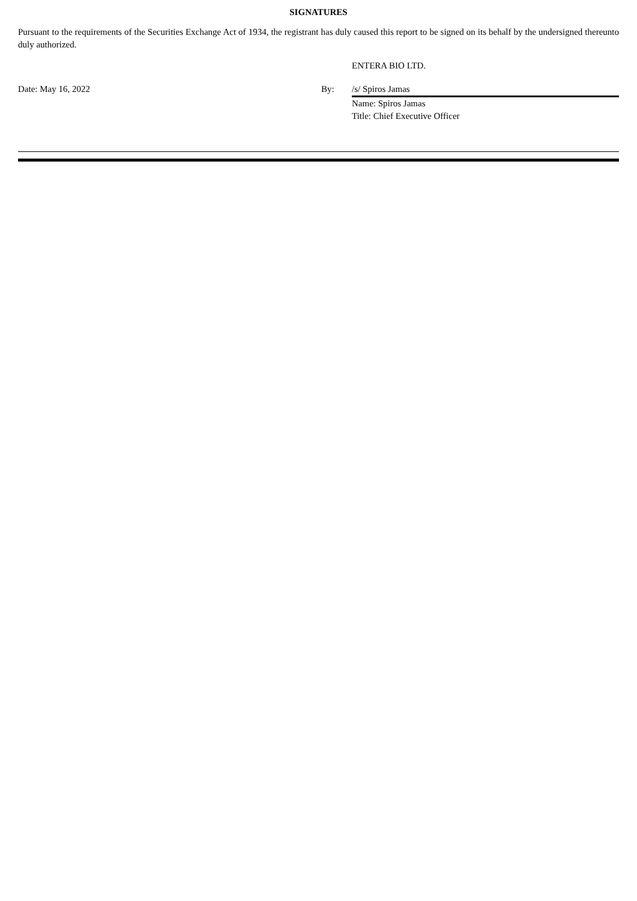SIGNATURES
Pursuant to the requirements of the Securities Exchange Act of 1934, the registrant has duly caused this report to be signed on its behalf by the undersigned thereunto duly authorized.
| | | ENTERA BIO LTD. |
| Date: May 16, 2022 | By: | /s/ Spiros Jamas |
| | | Name: Spiros Jamas |
| | | Title: Chief Executive Officer |